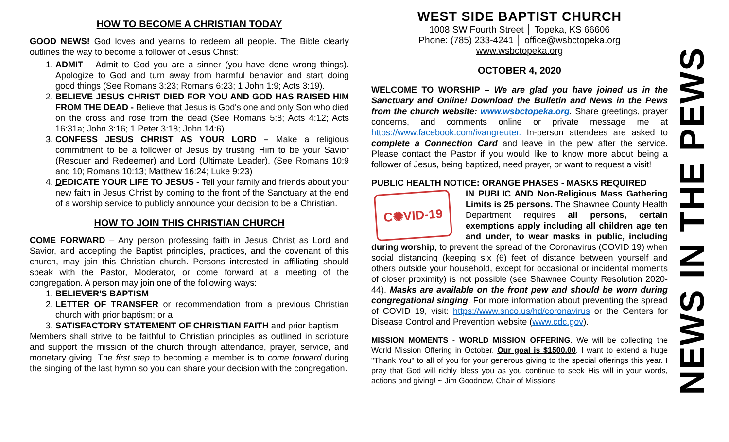HOW TO BECOME A CHRISTIAN TODAY
GOOD NEWS! God loves and yearns to redeem all people. The Bible clearly outlines the way to become a follower of Jesus Christ:
1. ADMIT – Admit to God you are a sinner (you have done wrong things). Apologize to God and turn away from harmful behavior and start doing good things (See Romans 3:23; Romans 6:23; 1 John 1:9; Acts 3:19).
2. BELIEVE JESUS CHRIST DIED FOR YOU AND GOD HAS RAISED HIM FROM THE DEAD - Believe that Jesus is God's one and only Son who died on the cross and rose from the dead (See Romans 5:8; Acts 4:12; Acts 16:31a; John 3:16; 1 Peter 3:18; John 14:6).
3. CONFESS JESUS CHRIST AS YOUR LORD – Make a religious commitment to be a follower of Jesus by trusting Him to be your Savior (Rescuer and Redeemer) and Lord (Ultimate Leader). (See Romans 10:9 and 10; Romans 10:13; Matthew 16:24; Luke 9:23)
4. DEDICATE YOUR LIFE TO JESUS - Tell your family and friends about your new faith in Jesus Christ by coming to the front of the Sanctuary at the end of a worship service to publicly announce your decision to be a Christian.
HOW TO JOIN THIS CHRISTIAN CHURCH
COME FORWARD – Any person professing faith in Jesus Christ as Lord and Savior, and accepting the Baptist principles, practices, and the covenant of this church, may join this Christian church. Persons interested in affiliating should speak with the Pastor, Moderator, or come forward at a meeting of the congregation. A person may join one of the following ways:
1. BELIEVER'S BAPTISM
2. LETTER OF TRANSFER or recommendation from a previous Christian church with prior baptism; or a
3. SATISFACTORY STATEMENT OF CHRISTIAN FAITH and prior baptism
Members shall strive to be faithful to Christian principles as outlined in scripture and support the mission of the church through attendance, prayer, service, and monetary giving. The first step to becoming a member is to come forward during the singing of the last hymn so you can share your decision with the congregation.
WEST SIDE BAPTIST CHURCH
1008 SW Fourth Street │ Topeka, KS 66606
Phone: (785) 233-4241 │ office@wsbctopeka.org
www.wsbctopeka.org
OCTOBER 4, 2020
WELCOME TO WORSHIP – We are glad you have joined us in the Sanctuary and Online! Download the Bulletin and News in the Pews from the church website: www.wsbctopeka.org. Share greetings, prayer concerns, and comments online or private message me at https://www.facebook.com/ivangreuter. In-person attendees are asked to complete a Connection Card and leave in the pew after the service. Please contact the Pastor if you would like to know more about being a follower of Jesus, being baptized, need prayer, or want to request a visit!
PUBLIC HEALTH NOTICE: ORANGE PHASES - MASKS REQUIRED
C✺VID-19
IN PUBLIC AND Non-Religious Mass Gathering Limits is 25 persons. The Shawnee County Health Department requires all persons, certain exemptions apply including all children age ten and under, to wear masks in public, including during worship, to prevent the spread of the Coronavirus (COVID 19) when social distancing (keeping six (6) feet of distance between yourself and others outside your household, except for occasional or incidental moments of closer proximity) is not possible (see Shawnee County Resolution 2020-44). Masks are available on the front pew and should be worn during congregational singing. For more information about preventing the spread of COVID 19, visit: https://www.snco.us/hd/coronavirus or the Centers for Disease Control and Prevention website (www.cdc.gov).
MISSION MOMENTS - WORLD MISSION OFFERING. We will be collecting the World Mission Offering in October. Our goal is $1500.00. I want to extend a huge "Thank You" to all of you for your generous giving to the special offerings this year. I pray that God will richly bless you as you continue to seek His will in your words, actions and giving! ~ Jim Goodnow, Chair of Missions
NEWS IN THE PEWS